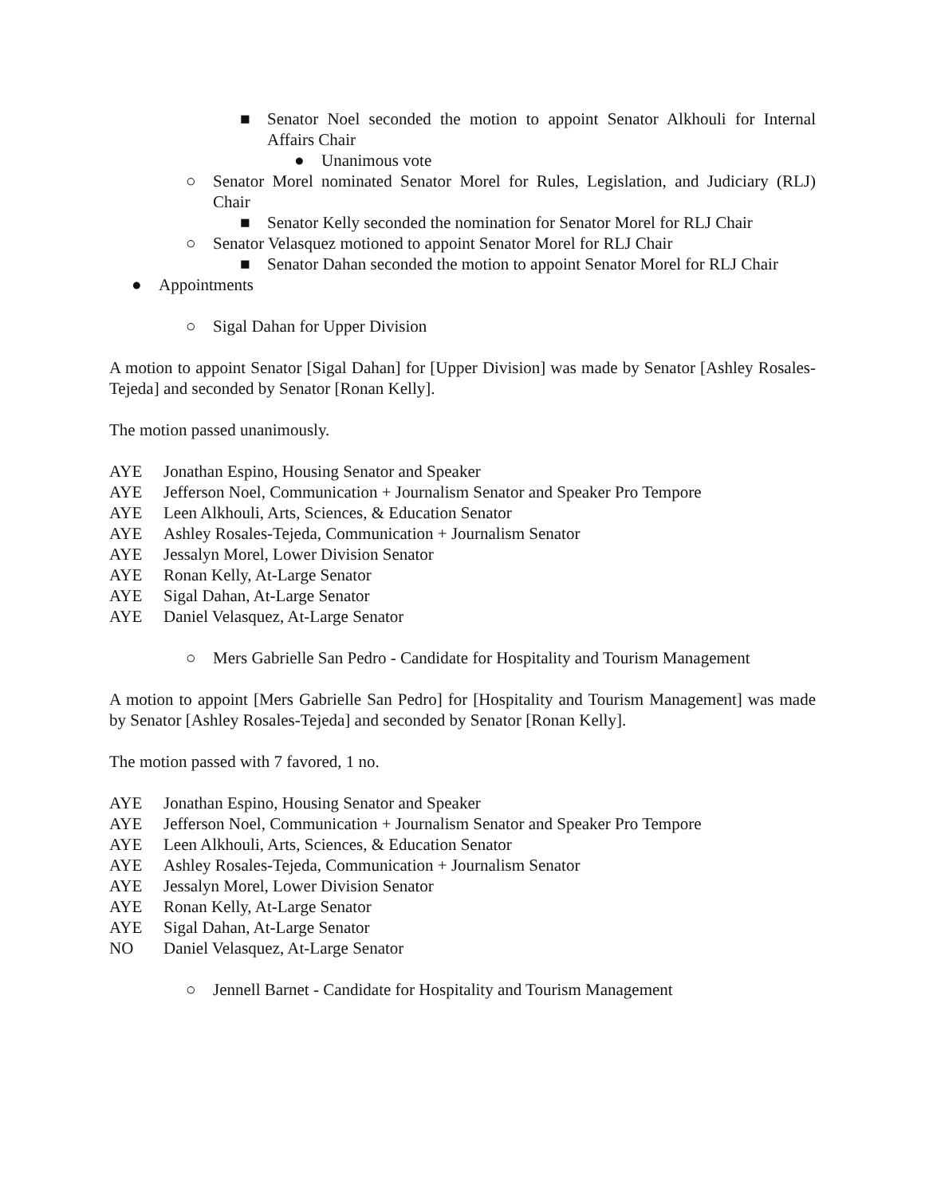■ Senator Noel seconded the motion to appoint Senator Alkhouli for Internal Affairs Chair
● Unanimous vote
○ Senator Morel nominated Senator Morel for Rules, Legislation, and Judiciary (RLJ) Chair
■ Senator Kelly seconded the nomination for Senator Morel for RLJ Chair
○ Senator Velasquez motioned to appoint Senator Morel for RLJ Chair
■ Senator Dahan seconded the motion to appoint Senator Morel for RLJ Chair
● Appointments
○ Sigal Dahan for Upper Division
A motion to appoint Senator [Sigal Dahan] for [Upper Division] was made by Senator [Ashley Rosales-Tejeda] and seconded by Senator [Ronan Kelly].
The motion passed unanimously.
AYE Jonathan Espino, Housing Senator and Speaker
AYE Jefferson Noel, Communication + Journalism Senator and Speaker Pro Tempore
AYE Leen Alkhouli, Arts, Sciences, & Education Senator
AYE Ashley Rosales-Tejeda, Communication + Journalism Senator
AYE Jessalyn Morel, Lower Division Senator
AYE Ronan Kelly, At-Large Senator
AYE Sigal Dahan, At-Large Senator
AYE Daniel Velasquez, At-Large Senator
○ Mers Gabrielle San Pedro - Candidate for Hospitality and Tourism Management
A motion to appoint [Mers Gabrielle San Pedro] for [Hospitality and Tourism Management] was made by Senator [Ashley Rosales-Tejeda] and seconded by Senator [Ronan Kelly].
The motion passed with 7 favored, 1 no.
AYE Jonathan Espino, Housing Senator and Speaker
AYE Jefferson Noel, Communication + Journalism Senator and Speaker Pro Tempore
AYE Leen Alkhouli, Arts, Sciences, & Education Senator
AYE Ashley Rosales-Tejeda, Communication + Journalism Senator
AYE Jessalyn Morel, Lower Division Senator
AYE Ronan Kelly, At-Large Senator
AYE Sigal Dahan, At-Large Senator
NO Daniel Velasquez, At-Large Senator
○ Jennell Barnet - Candidate for Hospitality and Tourism Management